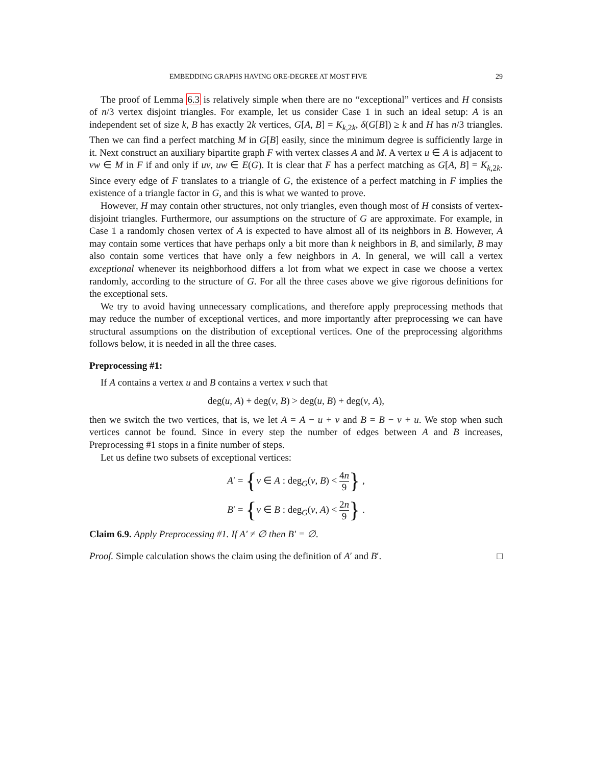EMBEDDING GRAPHS HAVING ORE-DEGREE AT MOST FIVE 29
The proof of Lemma 6.3 is relatively simple when there are no “exceptional” vertices and H consists of n/3 vertex disjoint triangles. For example, let us consider Case 1 in such an ideal setup: A is an independent set of size k, B has exactly 2k vertices, G[A, B] = K<sub>k,2k</sub>, δ(G[B]) ≥ k and H has n/3 triangles. Then we can find a perfect matching M in G[B] easily, since the minimum degree is sufficiently large in it. Next construct an auxiliary bipartite graph F with vertex classes A and M. A vertex u ∈ A is adjacent to vw ∈ M in F if and only if uv, uw ∈ E(G). It is clear that F has a perfect matching as G[A, B] = K<sub>k,2k</sub>. Since every edge of F translates to a triangle of G, the existence of a perfect matching in F implies the existence of a triangle factor in G, and this is what we wanted to prove.
However, H may contain other structures, not only triangles, even though most of H consists of vertex-disjoint triangles. Furthermore, our assumptions on the structure of G are approximate. For example, in Case 1 a randomly chosen vertex of A is expected to have almost all of its neighbors in B. However, A may contain some vertices that have perhaps only a bit more than k neighbors in B, and similarly, B may also contain some vertices that have only a few neighbors in A. In general, we will call a vertex exceptional whenever its neighborhood differs a lot from what we expect in case we choose a vertex randomly, according to the structure of G. For all the three cases above we give rigorous definitions for the exceptional sets.
We try to avoid having unnecessary complications, and therefore apply preprocessing methods that may reduce the number of exceptional vertices, and more importantly after preprocessing we can have structural assumptions on the distribution of exceptional vertices. One of the preprocessing algorithms follows below, it is needed in all the three cases.
Preprocessing #1:
If A contains a vertex u and B contains a vertex v such that
deg(u, A) + deg(v, B) > deg(u, B) + deg(v, A),
then we switch the two vertices, that is, we let A = A − u + v and B = B − v + u. We stop when such vertices cannot be found. Since in every step the number of edges between A and B increases, Preprocessing #1 stops in a finite number of steps.
Let us define two subsets of exceptional vertices:
A′ = {v ∈ A : deg<sub>G</sub>(v, B) < 4n 9} ,
B′ = {v ∈ B : deg<sub>G</sub>(v, A) < 2n 9} .
Claim 6.9. Apply Preprocessing #1. If A′ ≠ ∅ then B′ = ∅.
Proof. Simple calculation shows the claim using the definition of A′ and B′. □